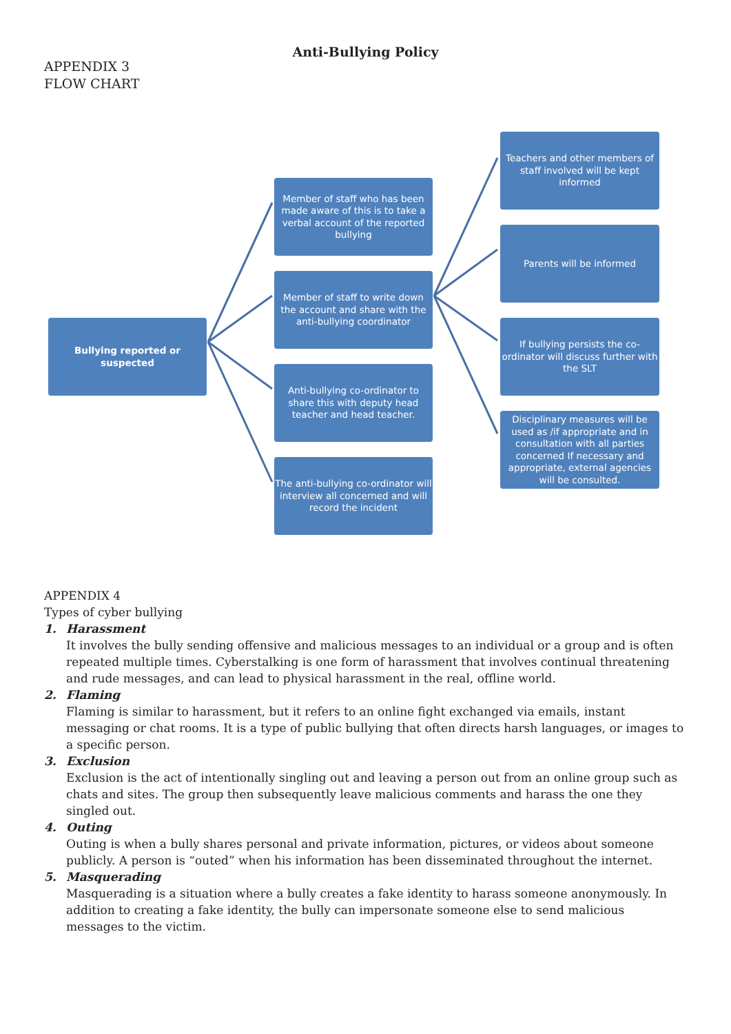Anti-Bullying Policy
APPENDIX 3
FLOW CHART
Bullying reported or suspected
Member of staff who has been made aware of this is to take a verbal account of the reported bullying
Member of staff to write down the account and share with the anti-bullying coordinator
Anti-bullying co-ordinator to share this with deputy head teacher and head teacher.
The anti-bullying co-ordinator will interview all concerned and will record the incident
Teachers and other members of staff involved will be kept informed
Parents will be informed
If bullying persists the co-ordinator will discuss further with the SLT
Disciplinary measures will be used as /if appropriate and in consultation with all parties concerned If necessary and appropriate, external agencies will be consulted.
APPENDIX 4
Types of cyber bullying
1. Harassment
It involves the bully sending offensive and malicious messages to an individual or a group and is often repeated multiple times. Cyberstalking is one form of harassment that involves continual threatening and rude messages, and can lead to physical harassment in the real, offline world.
2. Flaming
Flaming is similar to harassment, but it refers to an online fight exchanged via emails, instant messaging or chat rooms. It is a type of public bullying that often directs harsh languages, or images to a specific person.
3. Exclusion
Exclusion is the act of intentionally singling out and leaving a person out from an online group such as chats and sites. The group then subsequently leave malicious comments and harass the one they singled out.
4. Outing
Outing is when a bully shares personal and private information, pictures, or videos about someone publicly. A person is “outed” when his information has been disseminated throughout the internet.
5. Masquerading
Masquerading is a situation where a bully creates a fake identity to harass someone anonymously. In addition to creating a fake identity, the bully can impersonate someone else to send malicious messages to the victim.